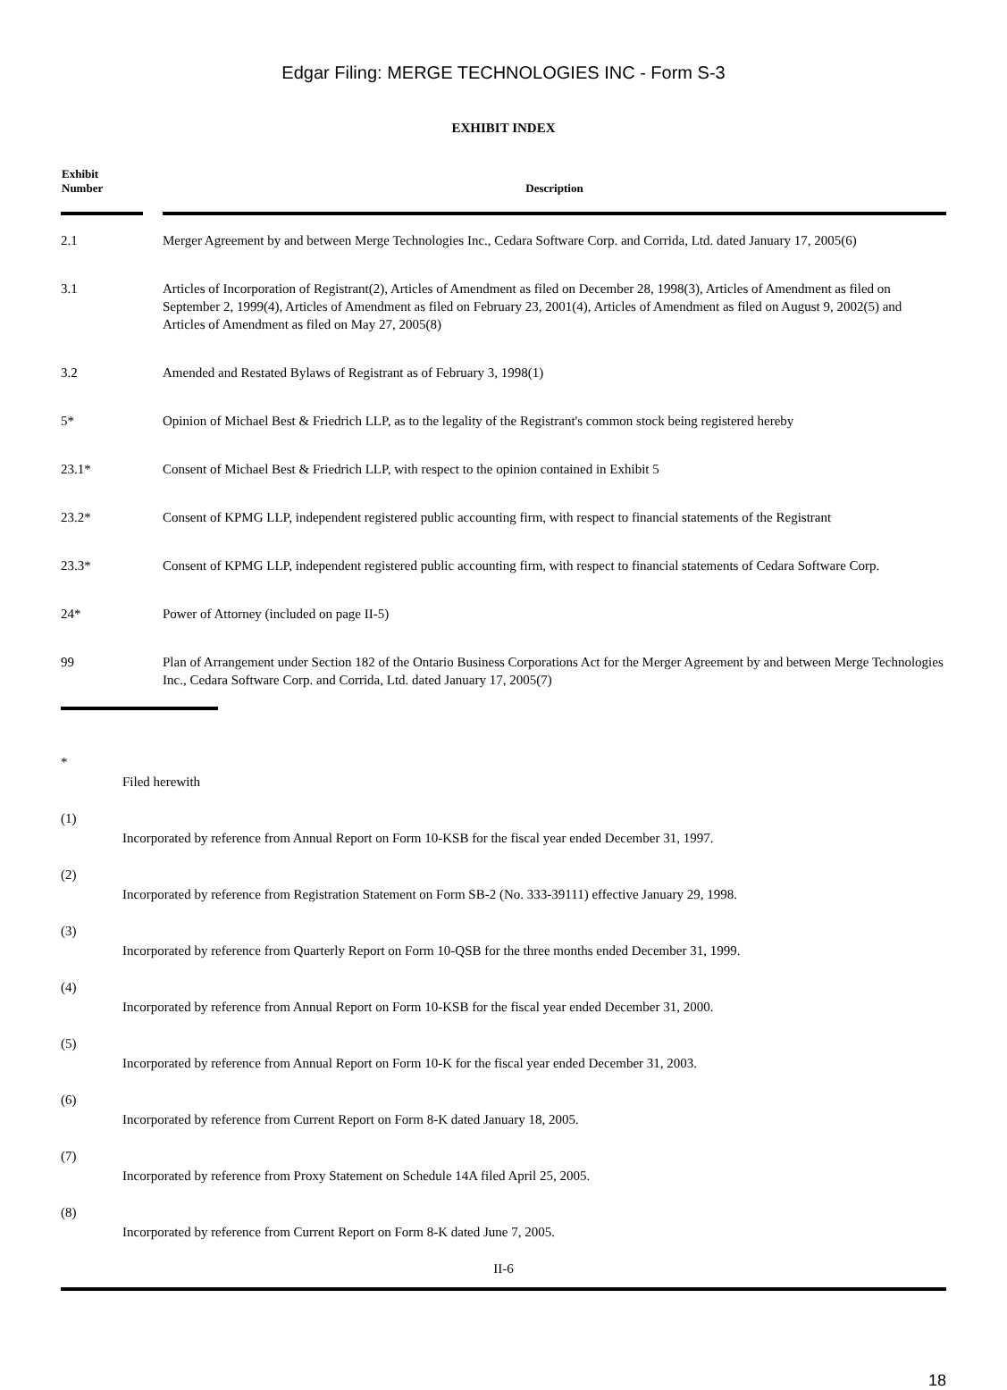Edgar Filing: MERGE TECHNOLOGIES INC - Form S-3
EXHIBIT INDEX
| Exhibit Number | | Description |
| --- | --- | --- |
| 2.1 | | Merger Agreement by and between Merge Technologies Inc., Cedara Software Corp. and Corrida, Ltd. dated January 17, 2005(6) |
| 3.1 | | Articles of Incorporation of Registrant(2), Articles of Amendment as filed on December 28, 1998(3), Articles of Amendment as filed on September 2, 1999(4), Articles of Amendment as filed on February 23, 2001(4), Articles of Amendment as filed on August 9, 2002(5) and Articles of Amendment as filed on May 27, 2005(8) |
| 3.2 | | Amended and Restated Bylaws of Registrant as of February 3, 1998(1) |
| 5* | | Opinion of Michael Best & Friedrich LLP, as to the legality of the Registrant's common stock being registered hereby |
| 23.1* | | Consent of Michael Best & Friedrich LLP, with respect to the opinion contained in Exhibit 5 |
| 23.2* | | Consent of KPMG LLP, independent registered public accounting firm, with respect to financial statements of the Registrant |
| 23.3* | | Consent of KPMG LLP, independent registered public accounting firm, with respect to financial statements of Cedara Software Corp. |
| 24* | | Power of Attorney (included on page II-5) |
| 99 | | Plan of Arrangement under Section 182 of the Ontario Business Corporations Act for the Merger Agreement by and between Merge Technologies Inc., Cedara Software Corp. and Corrida, Ltd. dated January 17, 2005(7) |
*
Filed herewith
(1)
Incorporated by reference from Annual Report on Form 10-KSB for the fiscal year ended December 31, 1997.
(2)
Incorporated by reference from Registration Statement on Form SB-2 (No. 333-39111) effective January 29, 1998.
(3)
Incorporated by reference from Quarterly Report on Form 10-QSB for the three months ended December 31, 1999.
(4)
Incorporated by reference from Annual Report on Form 10-KSB for the fiscal year ended December 31, 2000.
(5)
Incorporated by reference from Annual Report on Form 10-K for the fiscal year ended December 31, 2003.
(6)
Incorporated by reference from Current Report on Form 8-K dated January 18, 2005.
(7)
Incorporated by reference from Proxy Statement on Schedule 14A filed April 25, 2005.
(8)
Incorporated by reference from Current Report on Form 8-K dated June 7, 2005.
II-6
18